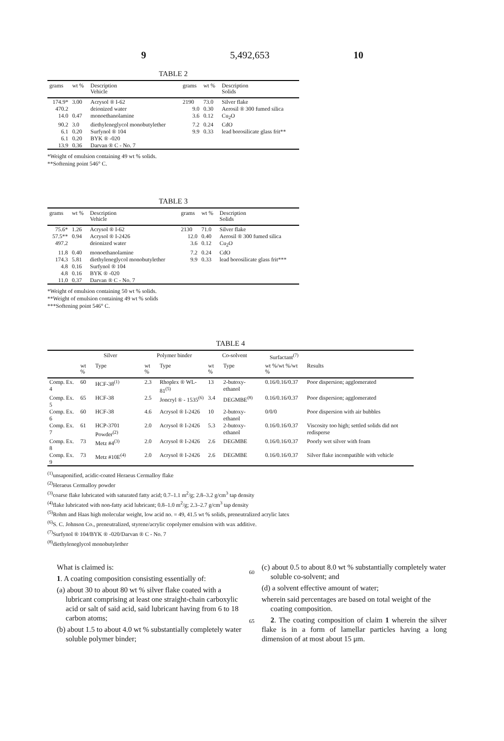9 5,492,653 10
TABLE 2
| grams | wt % | Description Vehicle | grams | wt % | Description Solids |
| --- | --- | --- | --- | --- | --- |
| 174.9* | 3.00 | Acrysol ® I-62 | 2190 | 73.0 | Silver flake |
| 470.2 | | deionized water | 9.0 | 0.30 | Aerosil ® 300 fumed silica |
| 14.0 | 0.47 | monoethanolamine | 3.6 | 0.12 | Cu<sub>2</sub>O |
| 90.2 | 3.0 | diethyleneglycol monobutylether | 7.2 | 0.24 | CdO |
| 6.1 | 0.20 | Surfynol ® 104 | 9.9 | 0.33 | lead borosilicate glass frit** |
| 6.1 | 0.20 | BYK ® -020 | | | |
| 13.9 | 0.36 | Darvan ® C - No. 7 | | | |
*Weight of emulsion containing 49 wt % solids.
**Softening point 546° C.
TABLE 3
| grams | wt % | Description Vehicle | grams | wt % | Description Solids |
| --- | --- | --- | --- | --- | --- |
| 75.6* | 1.26 | Acrysol ® I-62 | 2130 | 71.0 | Silver flake |
| 57.5** | 0.94 | Acrysol ® I-2426 | 12.0 | 0.40 | Aerosil ® 300 fumed silica |
| 497.2 | | deionized water | 3.6 | 0.12 | Cu<sub>2</sub>O |
| 11.8 | 0.40 | monoethanolamine | 7.2 | 0.24 | CdO |
| 174.3 | 5.81 | diethyleneglycol monobutylether | 9.9 | 0.33 | lead borosilicate glass frit*** |
| 4.8 | 0.16 | Surfynol ® 104 | | | |
| 4.8 | 0.16 | BYK ® -020 | | | |
| 11.0 | 0.37 | Darvan ® C - No. 7 | | | |
*Weight of emulsion containing 50 wt % solids.
**Weight of emulsion containing 49 wt % solids
***Softening point 546° C.
TABLE 4
| | Silver | | Polymer binder | | Co-solvent | | Surfactant<sup>(7)</sup> | |
| --- | --- | --- | --- | --- | --- | --- | --- | --- |
| | wt % | Type | wt % | Type | wt % | Type | wt %/wt %/wt % | Results |
| Comp. Ex. 4 | 60 | HCF-38<sup>(1)</sup> | 2.3 | Rhoplex ® WL-81<sup>(5)</sup> | 13 | 2-butoxy-ethanol | 0.16/0.16/0.37 | Poor dispersion; agglomerated |
| Comp. Ex. 5 | 65 | HCF-38 | 2.5 | Joncryl ® - 1535<sup>(6)</sup> | 3.4 | DEGMBE<sup>(8)</sup> | 0.16/0.16/0.37 | Poor dispersion; agglomerated |
| Comp. Ex. 6 | 60 | HCF-38 | 4.6 | Acrysol ® I-2426 | 10 | 2-butoxy-ethanol | 0/0/0 | Poor dispersion with air bubbles |
| Comp. Ex. 7 | 61 | HCP-3701 Powder<sup>(2)</sup> | 2.0 | Acrysol ® I-2426 | 5.3 | 2-butoxy-ethanol | 0.16/0.16/0.37 | Viscosity too high; settled solids did not redisperse |
| Comp. Ex. 8 | 73 | Metz #4<sup>(3)</sup> | 2.0 | Acrysol ® I-2426 | 2.6 | DEGMBE | 0.16/0.16/0.37 | Poorly wet silver with foam |
| Comp. Ex. 9 | 73 | Metz #10E<sup>(4)</sup> | 2.0 | Acrysol ® I-2426 | 2.6 | DEGMBE | 0.16/0.16/0.37 | Silver flake incompatible with vehicle |
<sup>(1)</sup> unsaponified, acidic-coated Heraeus Cermalloy flake
<sup>(2)</sup> Heraeus Cermalloy powder
<sup>(3)</sup> coarse flake lubricated with saturated fatty acid; 0.7–1.1 m<sup>2</sup>/g; 2.8–3.2 g/cm<sup>3</sup> tap density
<sup>(4)</sup> flake lubricated with non-fatty acid lubricant; 0.8–1.0 m<sup>2</sup>/g; 2.3–2.7 g/cm<sup>3</sup> tap density
<sup>(5)</sup> Rohm and Haas high molecular weight, low acid no. = 49, 41.5 wt % solids, preneutralized acrylic latex
<sup>(6)</sup> S. C. Johnson Co., preneutralized, styrene/acrylic copolymer emulsion with wax additive.
<sup>(7)</sup> Surfynol ® 104/BYK ® -020/Darvan ® C - No. 7
<sup>(8)</sup> diethyleneglycol monobutylether
What is claimed is:
1. A coating composition consisting essentially of:
(a) about 30 to about 80 wt % silver flake coated with a lubricant comprising at least one straight-chain carboxylic acid or salt of said acid, said lubricant having from 6 to 18 carbon atoms;
(b) about 1.5 to about 4.0 wt % substantially completely water soluble polymer binder;
60
65
(c) about 0.5 to about 8.0 wt % substantially completely water soluble co-solvent; and
(d) a solvent effective amount of water;
wherein said percentages are based on total weight of the coating composition.
2. The coating composition of claim 1 wherein the silver flake is in a form of lamellar particles having a long dimension of at most about 15 μm.